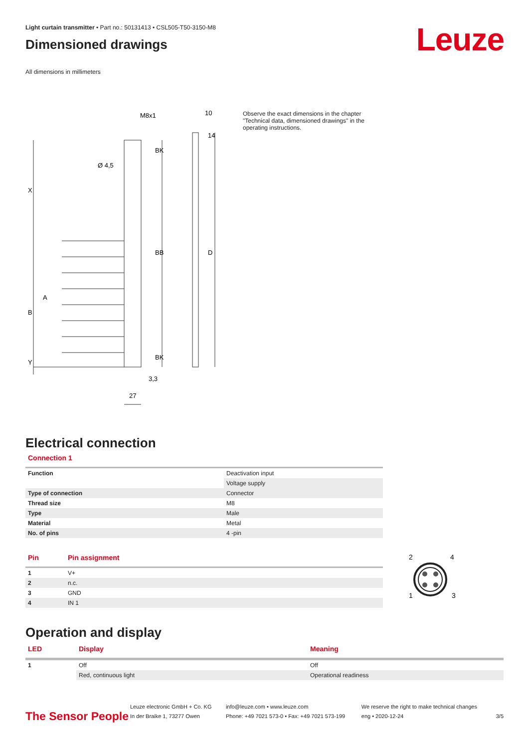Leuze
Light curtain transmitter • Part no.: 50131413 • CSL505-T50-3150-M8
Dimensioned drawings
All dimensions in millimeters
M8x1
10
Ø 4,5
X
B
A
Y
BK
BB
BK
D
14
3,3
27
Observe the exact dimensions in the chapter "Technical data, dimensioned drawings" in the operating instructions.
Electrical connection
Connection 1
| Function | Deactivation input |
| | Voltage supply |
| Type of connection | Connector |
| Thread size | M8 |
| Type | Male |
| Material | Metal |
| No. of pins | 4 -pin |
| Pin | Pin assignment |
| --- | --- |
| 1 | V+ |
| 2 | n.c. |
| 3 | GND |
| 4 | IN 1 |
2
4
1
3
Operation and display
| LED | Display | Meaning |
| --- | --- | --- |
| 1 | Off | Off |
| | Red, continuous light | Operational readiness |
The Sensor People
Leuze electronic GmbH + Co. KG
In der Braike 1, 73277 Owen
info@leuze.com • www.leuze.com
Phone: +49 7021 573-0 • Fax: +49 7021 573-199
We reserve the right to make technical changes
eng • 2020-12-24
3/5